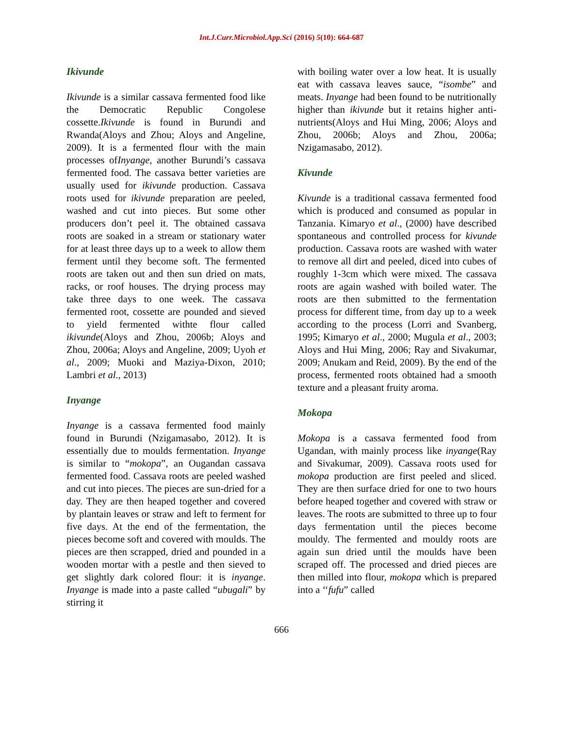Int.J.Curr.Microbiol.App.Sci (2016) 5(10): 664-687
Ikivunde
Ikivunde is a similar cassava fermented food like the Democratic Republic Congolese cossette.Ikivunde is found in Burundi and Rwanda(Aloys and Zhou; Aloys and Angeline, 2009). It is a fermented flour with the main processes ofInyange, another Burundi’s cassava fermented food. The cassava better varieties are usually used for ikivunde production. Cassava roots used for ikivunde preparation are peeled, washed and cut into pieces. But some other producers don’t peel it. The obtained cassava roots are soaked in a stream or stationary water for at least three days up to a week to allow them ferment until they become soft. The fermented roots are taken out and then sun dried on mats, racks, or roof houses. The drying process may take three days to one week. The cassava fermented root, cossette are pounded and sieved to yield fermented withte flour called ikivunde(Aloys and Zhou, 2006b; Aloys and Zhou, 2006a; Aloys and Angeline, 2009; Uyoh et al., 2009; Muoki and Maziya-Dixon, 2010; Lambri et al., 2013)
Inyange
Inyange is a cassava fermented food mainly found in Burundi (Nzigamasabo, 2012). It is essentially due to moulds fermentation. Inyange is similar to “mokopa”, an Ougandan cassava fermented food. Cassava roots are peeled washed and cut into pieces. The pieces are sun-dried for a day. They are then heaped together and covered by plantain leaves or straw and left to ferment for five days. At the end of the fermentation, the pieces become soft and covered with moulds. The pieces are then scrapped, dried and pounded in a wooden mortar with a pestle and then sieved to get slightly dark colored flour: it is inyange. Inyange is made into a paste called “ubugali” by stirring it
with boiling water over a low heat. It is usually eat with cassava leaves sauce, “isombe” and meats. Inyange had been found to be nutritionally higher than ikivunde but it retains higher anti-nutrients(Aloys and Hui Ming, 2006; Aloys and Zhou, 2006b; Aloys and Zhou, 2006a; Nzigamasabo, 2012).
Kivunde
Kivunde is a traditional cassava fermented food which is produced and consumed as popular in Tanzania. Kimaryo et al., (2000) have described spontaneous and controlled process for kivunde production. Cassava roots are washed with water to remove all dirt and peeled, diced into cubes of roughly 1-3cm which were mixed. The cassava roots are again washed with boiled water. The roots are then submitted to the fermentation process for different time, from day up to a week according to the process (Lorri and Svanberg, 1995; Kimaryo et al., 2000; Mugula et al., 2003; Aloys and Hui Ming, 2006; Ray and Sivakumar, 2009; Anukam and Reid, 2009). By the end of the process, fermented roots obtained had a smooth texture and a pleasant fruity aroma.
Mokopa
Mokopa is a cassava fermented food from Ugandan, with mainly process like inyange(Ray and Sivakumar, 2009). Cassava roots used for mokopa production are first peeled and sliced. They are then surface dried for one to two hours before heaped together and covered with straw or leaves. The roots are submitted to three up to four days fermentation until the pieces become mouldy. The fermented and mouldy roots are again sun dried until the moulds have been scraped off. The processed and dried pieces are then milled into flour, mokopa which is prepared into a ‘‘fufu” called
666